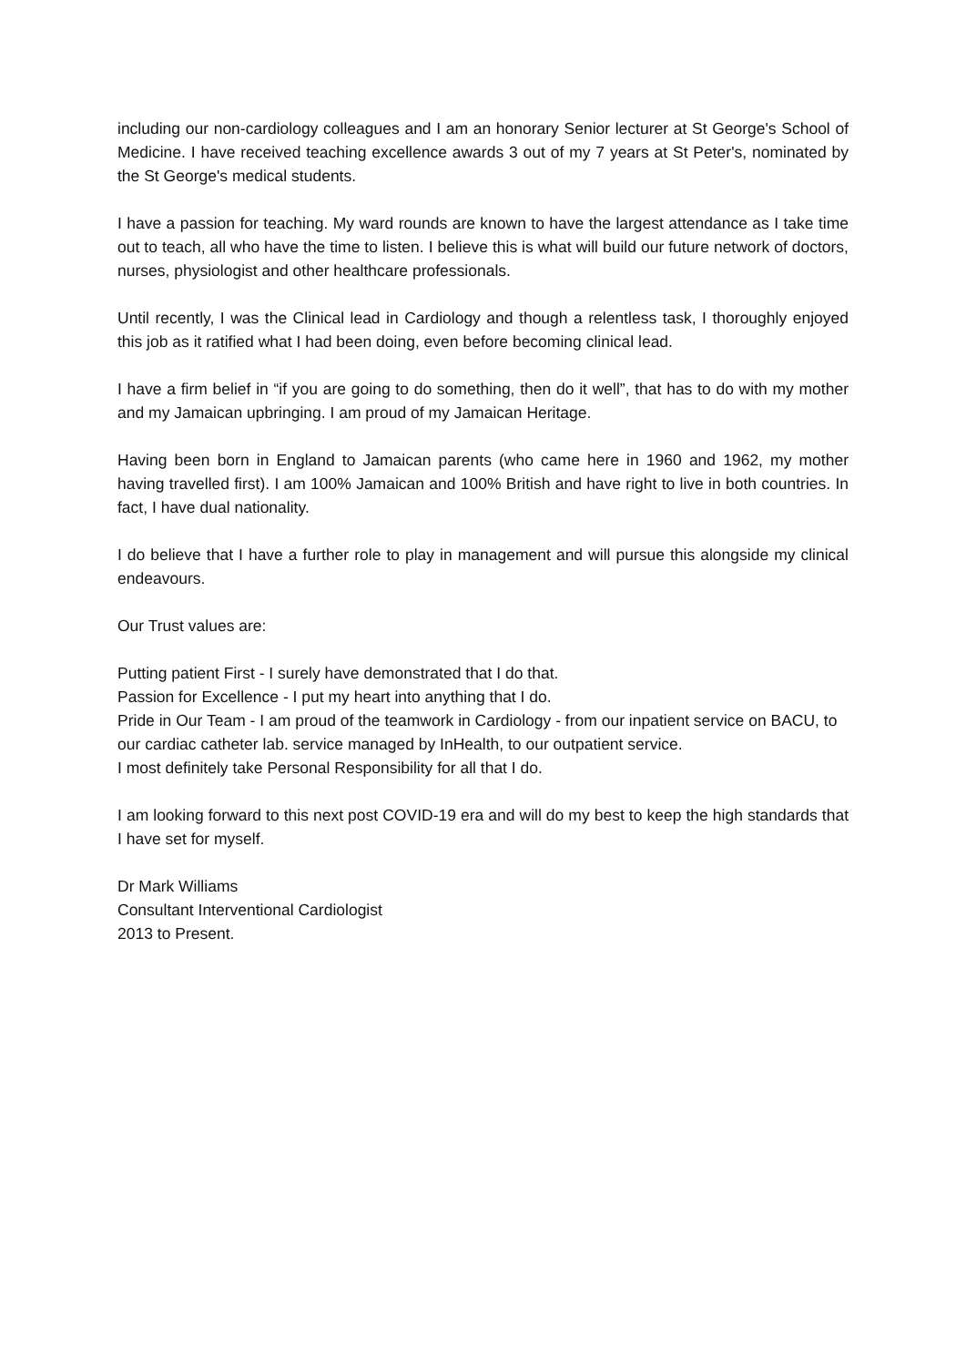including our non-cardiology colleagues and I am an honorary Senior lecturer at St George's School of Medicine. I have received teaching excellence awards 3 out of my 7 years at St Peter's, nominated by the St George's medical students.
I have a passion for teaching. My ward rounds are known to have the largest attendance as I take time out to teach, all who have the time to listen. I believe this is what will build our future network of doctors, nurses, physiologist and other healthcare professionals.
Until recently, I was the Clinical lead in Cardiology and though a relentless task, I thoroughly enjoyed this job as it ratified what I had been doing, even before becoming clinical lead.
I have a firm belief in “if you are going to do something, then do it well”, that has to do with my mother and my Jamaican upbringing. I am proud of my Jamaican Heritage.
Having been born in England to Jamaican parents (who came here in 1960 and 1962, my mother having travelled first). I am 100% Jamaican and 100% British and have right to live in both countries. In fact, I have dual nationality.
I do believe that I have a further role to play in management and will pursue this alongside my clinical endeavours.
Our Trust values are:
Putting patient First - I surely have demonstrated that I do that.
Passion for Excellence - I put my heart into anything that I do.
Pride in Our Team - I am proud of the teamwork in Cardiology - from our inpatient service on BACU, to our cardiac catheter lab. service managed by InHealth, to our outpatient service.
I most definitely take Personal Responsibility for all that I do.
I am looking forward to this next post COVID-19 era and will do my best to keep the high standards that I have set for myself.
Dr Mark Williams
Consultant Interventional Cardiologist
2013 to Present.